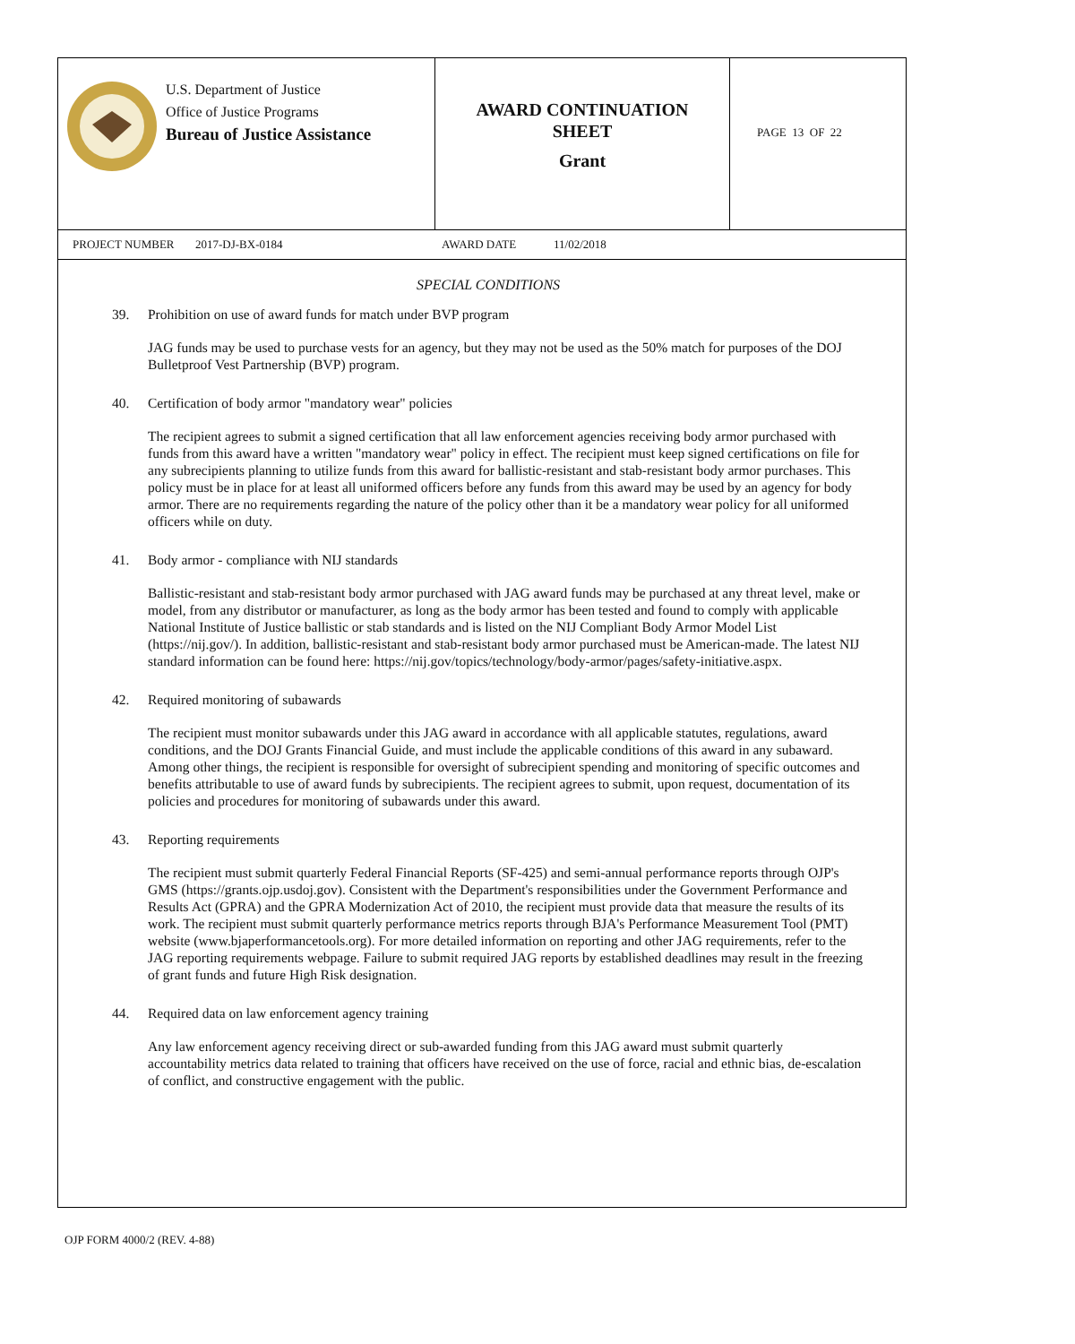U.S. Department of Justice
Office of Justice Programs
Bureau of Justice Assistance
AWARD CONTINUATION
SHEET
Grant
PAGE 13 OF 22
PROJECT NUMBER 2017-DJ-BX-0184 AWARD DATE 11/02/2018
SPECIAL CONDITIONS
39. Prohibition on use of award funds for match under BVP program
JAG funds may be used to purchase vests for an agency, but they may not be used as the 50% match for purposes of the DOJ Bulletproof Vest Partnership (BVP) program.
40. Certification of body armor "mandatory wear" policies
The recipient agrees to submit a signed certification that all law enforcement agencies receiving body armor purchased with funds from this award have a written "mandatory wear" policy in effect. The recipient must keep signed certifications on file for any subrecipients planning to utilize funds from this award for ballistic-resistant and stab-resistant body armor purchases. This policy must be in place for at least all uniformed officers before any funds from this award may be used by an agency for body armor. There are no requirements regarding the nature of the policy other than it be a mandatory wear policy for all uniformed officers while on duty.
41. Body armor - compliance with NIJ standards
Ballistic-resistant and stab-resistant body armor purchased with JAG award funds may be purchased at any threat level, make or model, from any distributor or manufacturer, as long as the body armor has been tested and found to comply with applicable National Institute of Justice ballistic or stab standards and is listed on the NIJ Compliant Body Armor Model List (https://nij.gov/). In addition, ballistic-resistant and stab-resistant body armor purchased must be American-made. The latest NIJ standard information can be found here: https://nij.gov/topics/technology/body-armor/pages/safety-initiative.aspx.
42. Required monitoring of subawards
The recipient must monitor subawards under this JAG award in accordance with all applicable statutes, regulations, award conditions, and the DOJ Grants Financial Guide, and must include the applicable conditions of this award in any subaward. Among other things, the recipient is responsible for oversight of subrecipient spending and monitoring of specific outcomes and benefits attributable to use of award funds by subrecipients. The recipient agrees to submit, upon request, documentation of its policies and procedures for monitoring of subawards under this award.
43. Reporting requirements
The recipient must submit quarterly Federal Financial Reports (SF-425) and semi-annual performance reports through OJP's GMS (https://grants.ojp.usdoj.gov). Consistent with the Department's responsibilities under the Government Performance and Results Act (GPRA) and the GPRA Modernization Act of 2010, the recipient must provide data that measure the results of its work. The recipient must submit quarterly performance metrics reports through BJA's Performance Measurement Tool (PMT) website (www.bjaperformancetools.org). For more detailed information on reporting and other JAG requirements, refer to the JAG reporting requirements webpage. Failure to submit required JAG reports by established deadlines may result in the freezing of grant funds and future High Risk designation.
44. Required data on law enforcement agency training
Any law enforcement agency receiving direct or sub-awarded funding from this JAG award must submit quarterly accountability metrics data related to training that officers have received on the use of force, racial and ethnic bias, de-escalation of conflict, and constructive engagement with the public.
OJP FORM 4000/2 (REV. 4-88)